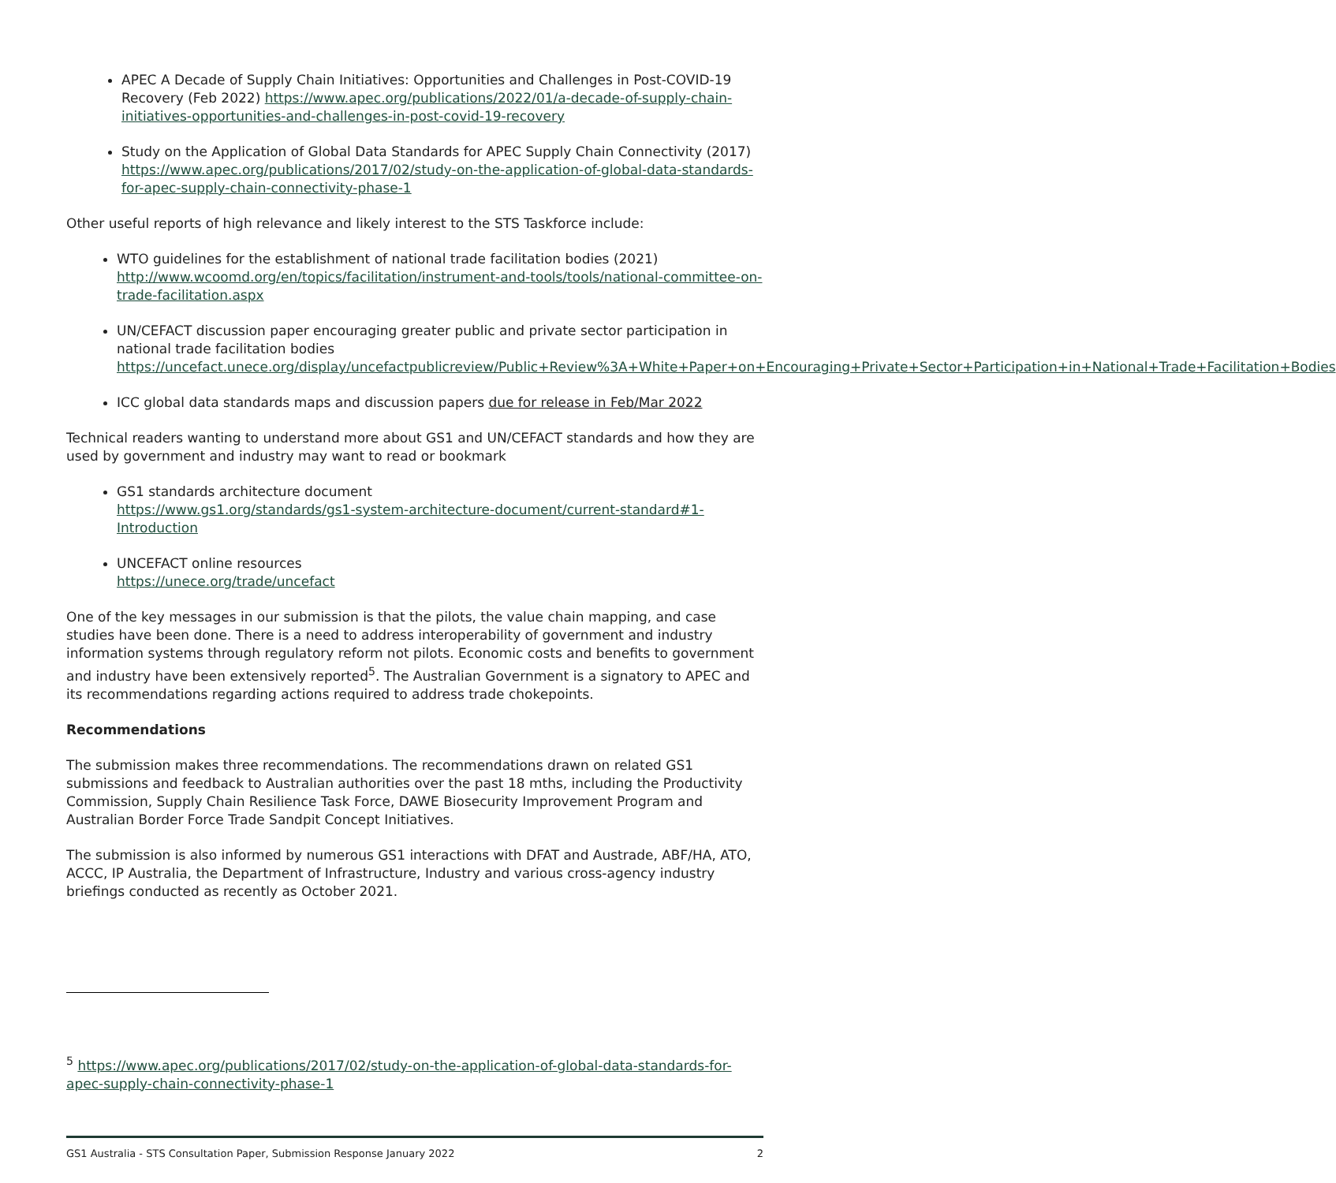APEC A Decade of Supply Chain Initiatives: Opportunities and Challenges in Post-COVID-19 Recovery (Feb 2022) https://www.apec.org/publications/2022/01/a-decade-of-supply-chain-initiatives-opportunities-and-challenges-in-post-covid-19-recovery
Study on the Application of Global Data Standards for APEC Supply Chain Connectivity (2017) https://www.apec.org/publications/2017/02/study-on-the-application-of-global-data-standards-for-apec-supply-chain-connectivity-phase-1
Other useful reports of high relevance and likely interest to the STS Taskforce include:
WTO guidelines for the establishment of national trade facilitation bodies (2021) http://www.wcoomd.org/en/topics/facilitation/instrument-and-tools/tools/national-committee-on-trade-facilitation.aspx
UN/CEFACT discussion paper encouraging greater public and private sector participation in national trade facilitation bodies https://uncefact.unece.org/display/uncefactpublicreview/Public+Review%3A+White+Paper+on+Encouraging+Private+Sector+Participation+in+National+Trade+Facilitation+Bodies
ICC global data standards maps and discussion papers due for release in Feb/Mar 2022
Technical readers wanting to understand more about GS1 and UN/CEFACT standards and how they are used by government and industry may want to read or bookmark
GS1 standards architecture document
https://www.gs1.org/standards/gs1-system-architecture-document/current-standard#1-Introduction
UNCEFACT online resources
https://unece.org/trade/uncefact
One of the key messages in our submission is that the pilots, the value chain mapping, and case studies have been done. There is a need to address interoperability of government and industry information systems through regulatory reform not pilots. Economic costs and benefits to government and industry have been extensively reported<sup>5</sup>. The Australian Government is a signatory to APEC and its recommendations regarding actions required to address trade chokepoints.
Recommendations
The submission makes three recommendations. The recommendations drawn on related GS1 submissions and feedback to Australian authorities over the past 18 mths, including the Productivity Commission, Supply Chain Resilience Task Force, DAWE Biosecurity Improvement Program and Australian Border Force Trade Sandpit Concept Initiatives.
The submission is also informed by numerous GS1 interactions with DFAT and Austrade, ABF/HA, ATO, ACCC, IP Australia, the Department of Infrastructure, Industry and various cross-agency industry briefings conducted as recently as October 2021.
<sup>5</sup> https://www.apec.org/publications/2017/02/study-on-the-application-of-global-data-standards-for-apec-supply-chain-connectivity-phase-1
GS1 Australia - STS Consultation Paper, Submission Response January 2022 2